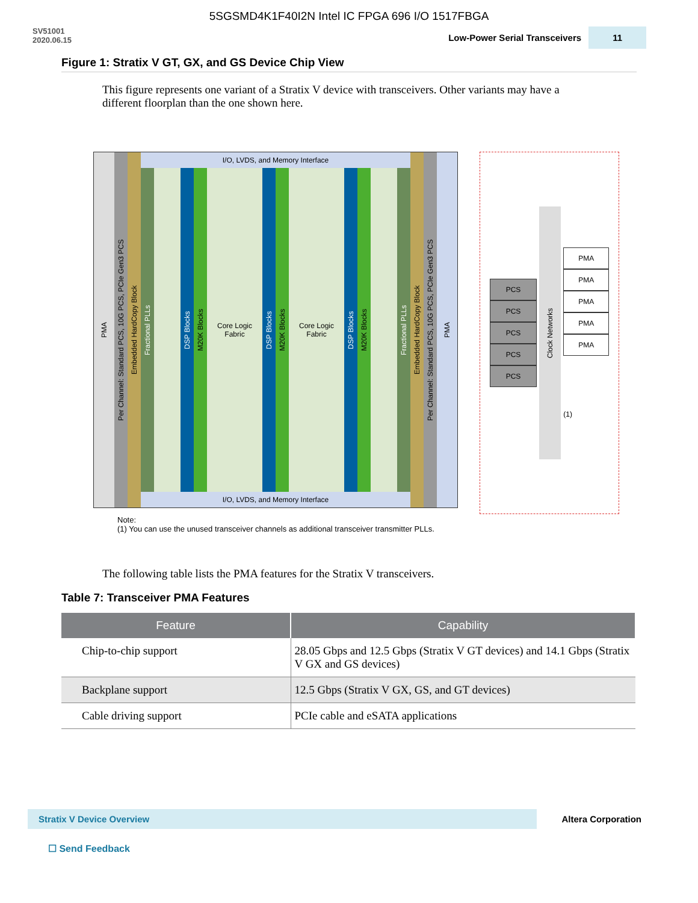5SGSMD4K1F40I2N Intel IC FPGA 696 I/O 1517FBGA
SV51001
2020.06.15
Low-Power Serial Transceivers 11
Figure 1: Stratix V GT, GX, and GS Device Chip View
This figure represents one variant of a Stratix V device with transceivers. Other variants may have a different floorplan than the one shown here.
PMA
Per Channel: Standard PCS, 10G PCS, PCIe Gen3 PCS
Embedded HardCopy Block
I/O, LVDS, and Memory Interface
Fractional PLLs
DSP Blocks
M20K Blocks
Core Logic
Fabric
DSP Blocks
M20K Blocks
Core Logic
Fabric
DSP Blocks
M20K Blocks
Fractional PLLs
I/O, LVDS, and Memory Interface
Embedded HardCopy Block
Per Channel: Standard PCS, 10G PCS, PCIe Gen3 PCS
PMA
PCS
PCS
PCS
PCS
PCS
Clock Networks
PMA
PMA
PMA
PMA
PMA
(1)
Note:
(1) You can use the unused transceiver channels as additional transceiver transmitter PLLs.
The following table lists the PMA features for the Stratix V transceivers.
Table 7: Transceiver PMA Features
| Feature | Capability |
| --- | --- |
| Chip-to-chip support | 28.05 Gbps and 12.5 Gbps (Stratix V GT devices) and 14.1 Gbps (Stratix V GX and GS devices) |
| Backplane support | 12.5 Gbps (Stratix V GX, GS, and GT devices) |
| Cable driving support | PCIe cable and eSATA applications |
Stratix V Device Overview
Altera Corporation
☐ Send Feedback